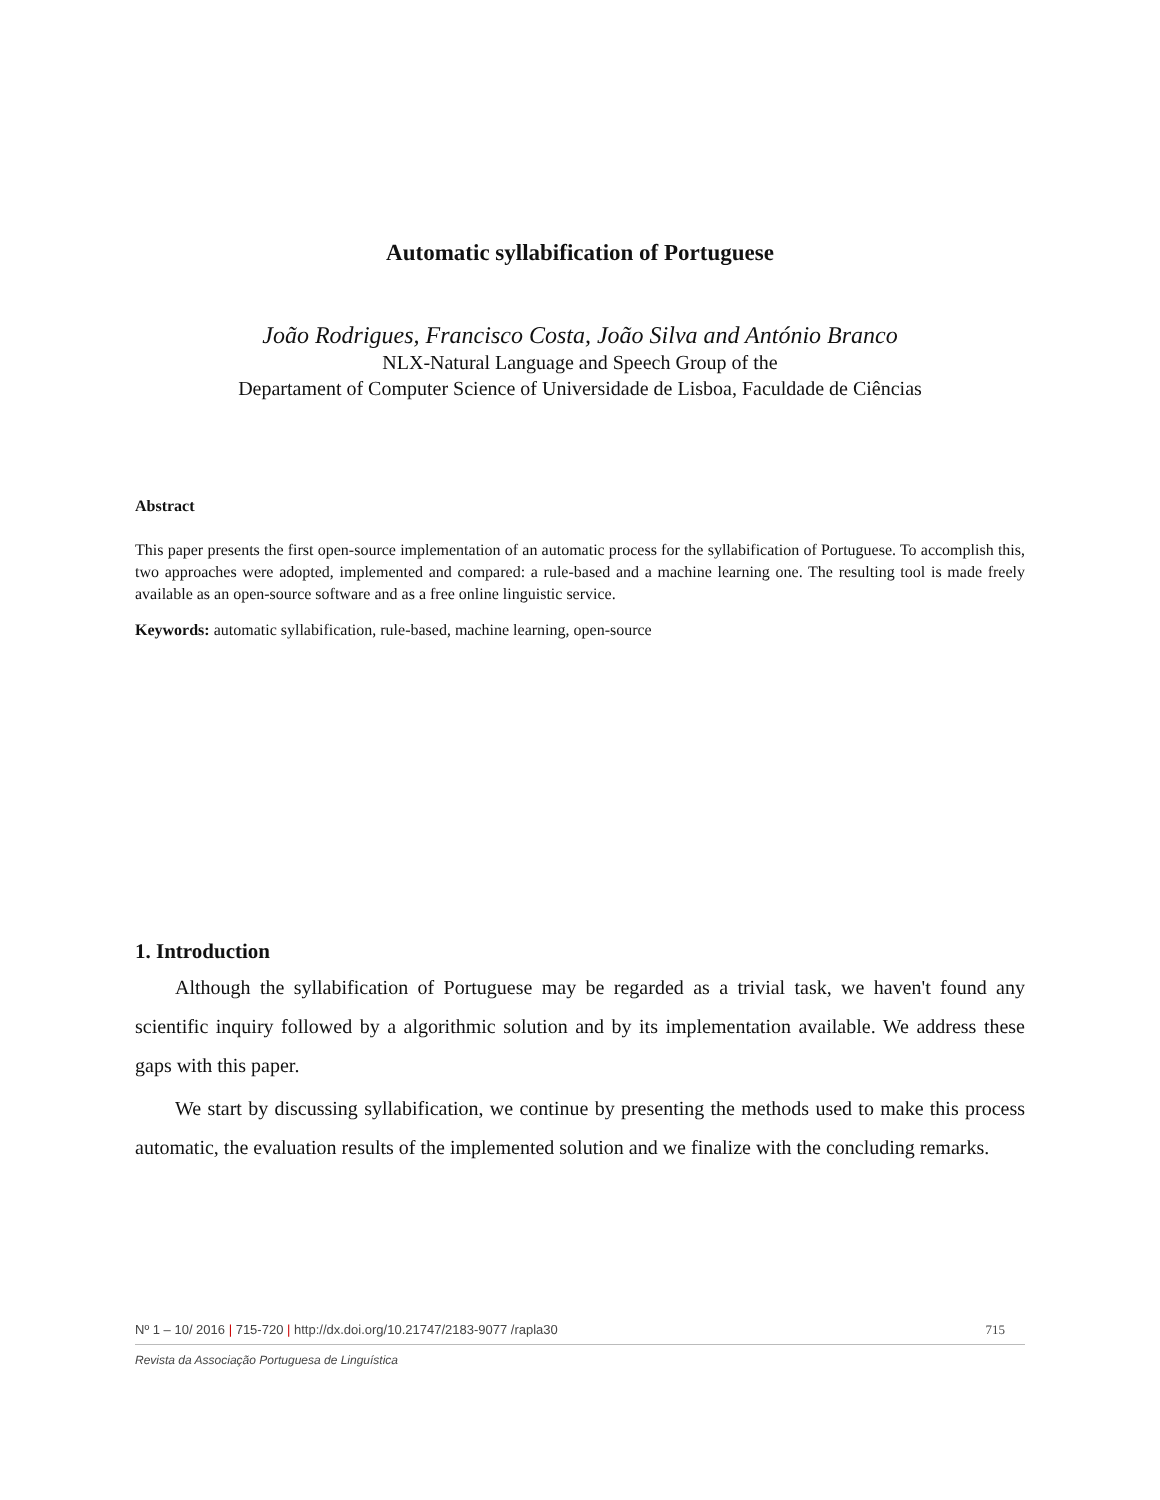Automatic syllabification of Portuguese
João Rodrigues, Francisco Costa, João Silva and António Branco
NLX-Natural Language and Speech Group of the
Departament of Computer Science of Universidade de Lisboa, Faculdade de Ciências
Abstract
This paper presents the first open-source implementation of an automatic process for the syllabification of Portuguese. To accomplish this, two approaches were adopted, implemented and compared: a rule-based and a machine learning one. The resulting tool is made freely available as an open-source software and as a free online linguistic service.
Keywords: automatic syllabification, rule-based, machine learning, open-source
1. Introduction
Although the syllabification of Portuguese may be regarded as a trivial task, we haven't found any scientific inquiry followed by a algorithmic solution and by its implementation available. We address these gaps with this paper.
We start by discussing syllabification, we continue by presenting the methods used to make this process automatic, the evaluation results of the implemented solution and we finalize with the concluding remarks.
Nº 1 – 10/ 2016 | 715-720 | http://dx.doi.org/10.21747/2183-9077 /rapla30 715
Revista da Associação Portuguesa de Linguística